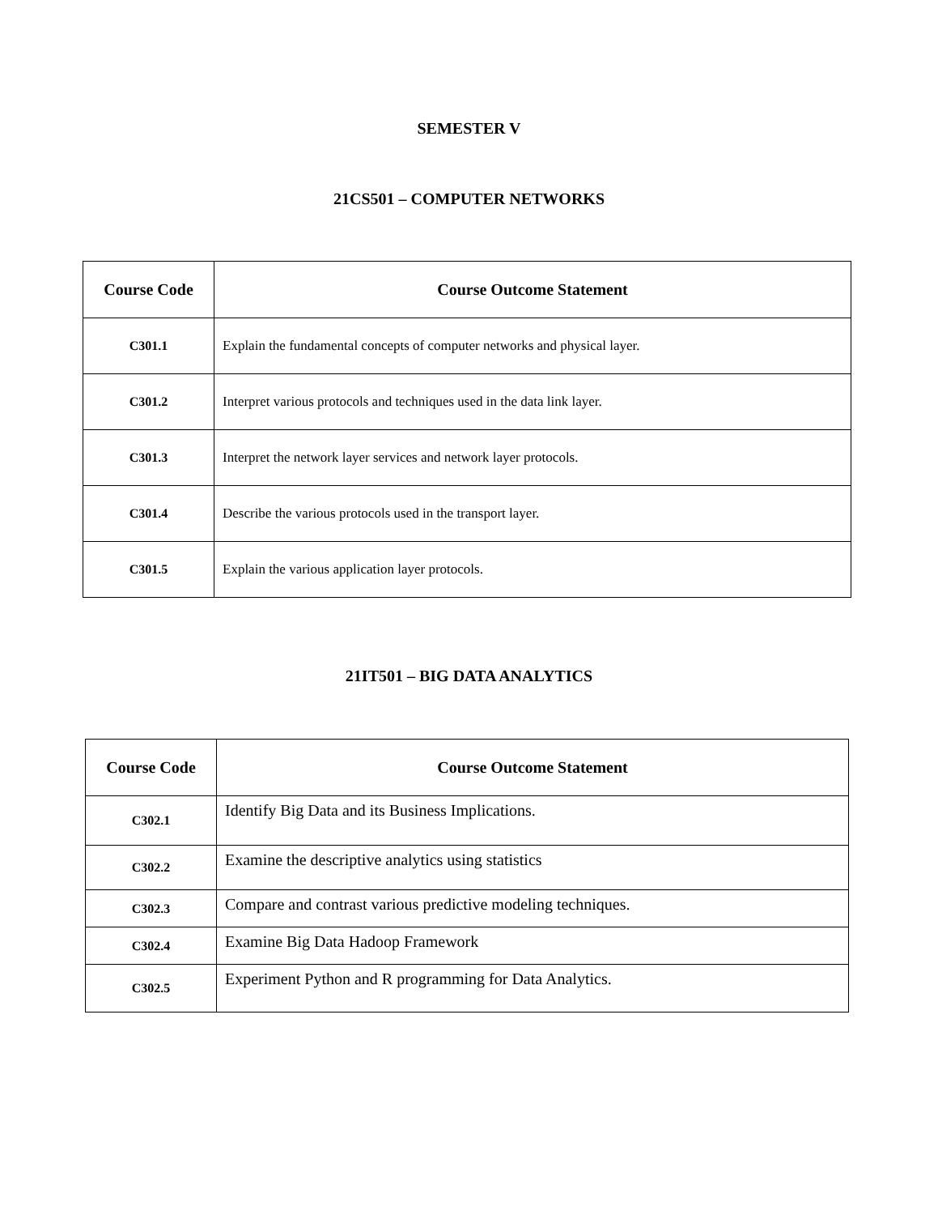SEMESTER V
21CS501 – COMPUTER NETWORKS
| Course Code | Course Outcome Statement |
| --- | --- |
| C301.1 | Explain the fundamental concepts of computer networks and physical layer. |
| C301.2 | Interpret various protocols and techniques used in the data link layer. |
| C301.3 | Interpret the network layer services and network layer protocols. |
| C301.4 | Describe the various protocols used in the transport layer. |
| C301.5 | Explain the various application layer protocols. |
21IT501 – BIG DATA ANALYTICS
| Course Code | Course Outcome Statement |
| --- | --- |
| C302.1 | Identify Big Data and its Business Implications. |
| C302.2 | Examine the descriptive analytics using statistics |
| C302.3 | Compare and contrast various predictive modeling techniques. |
| C302.4 | Examine Big Data Hadoop Framework |
| C302.5 | Experiment Python and R programming for Data Analytics. |